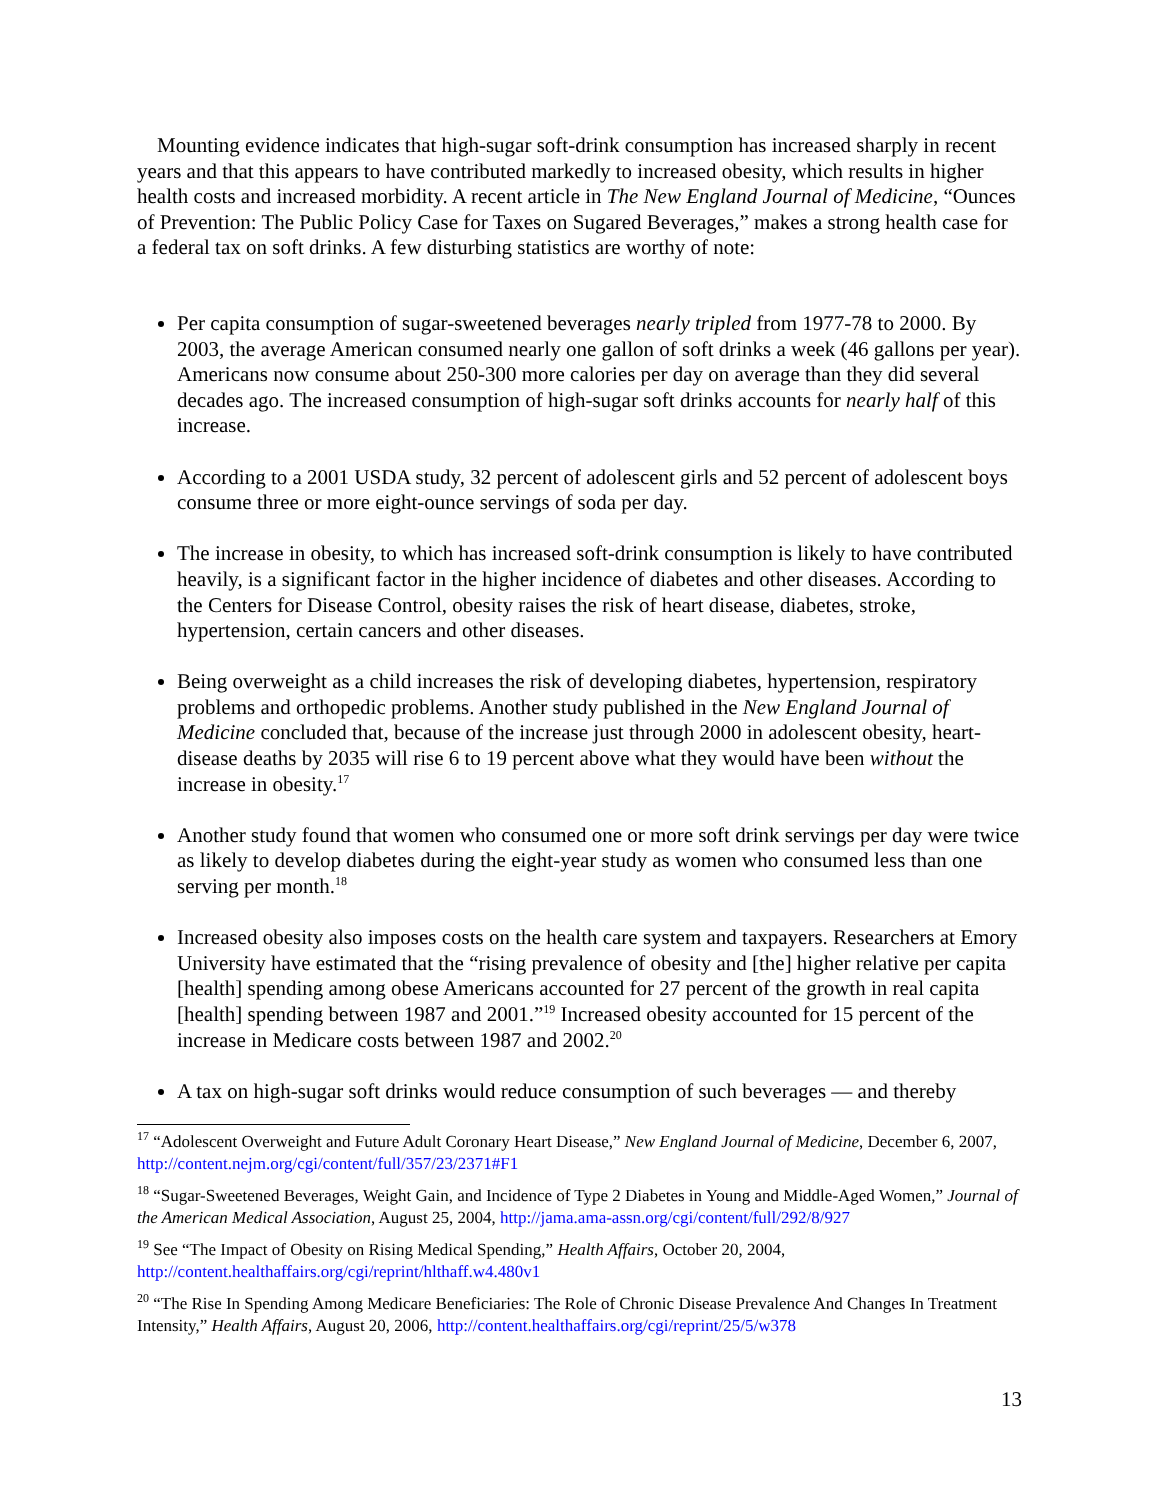Mounting evidence indicates that high-sugar soft-drink consumption has increased sharply in recent years and that this appears to have contributed markedly to increased obesity, which results in higher health costs and increased morbidity. A recent article in The New England Journal of Medicine, “Ounces of Prevention: The Public Policy Case for Taxes on Sugared Beverages,” makes a strong health case for a federal tax on soft drinks. A few disturbing statistics are worthy of note:
Per capita consumption of sugar-sweetened beverages nearly tripled from 1977-78 to 2000. By 2003, the average American consumed nearly one gallon of soft drinks a week (46 gallons per year). Americans now consume about 250-300 more calories per day on average than they did several decades ago. The increased consumption of high-sugar soft drinks accounts for nearly half of this increase.
According to a 2001 USDA study, 32 percent of adolescent girls and 52 percent of adolescent boys consume three or more eight-ounce servings of soda per day.
The increase in obesity, to which has increased soft-drink consumption is likely to have contributed heavily, is a significant factor in the higher incidence of diabetes and other diseases. According to the Centers for Disease Control, obesity raises the risk of heart disease, diabetes, stroke, hypertension, certain cancers and other diseases.
Being overweight as a child increases the risk of developing diabetes, hypertension, respiratory problems and orthopedic problems. Another study published in the New England Journal of Medicine concluded that, because of the increase just through 2000 in adolescent obesity, heart-disease deaths by 2035 will rise 6 to 19 percent above what they would have been without the increase in obesity.<sup>17</sup>
Another study found that women who consumed one or more soft drink servings per day were twice as likely to develop diabetes during the eight-year study as women who consumed less than one serving per month.<sup>18</sup>
Increased obesity also imposes costs on the health care system and taxpayers. Researchers at Emory University have estimated that the “rising prevalence of obesity and [the] higher relative per capita [health] spending among obese Americans accounted for 27 percent of the growth in real capita [health] spending between 1987 and 2001.”<sup>19</sup> Increased obesity accounted for 15 percent of the increase in Medicare costs between 1987 and 2002.<sup>20</sup>
A tax on high-sugar soft drinks would reduce consumption of such beverages — and thereby
<sup>17</sup> “Adolescent Overweight and Future Adult Coronary Heart Disease,” New England Journal of Medicine, December 6, 2007, http://content.nejm.org/cgi/content/full/357/23/2371#F1
<sup>18</sup> “Sugar-Sweetened Beverages, Weight Gain, and Incidence of Type 2 Diabetes in Young and Middle-Aged Women,” Journal of the American Medical Association, August 25, 2004, http://jama.ama-assn.org/cgi/content/full/292/8/927
<sup>19</sup> See “The Impact of Obesity on Rising Medical Spending,” Health Affairs, October 20, 2004, http://content.healthaffairs.org/cgi/reprint/hlthaff.w4.480v1
<sup>20</sup> “The Rise In Spending Among Medicare Beneficiaries: The Role of Chronic Disease Prevalence And Changes In Treatment Intensity,” Health Affairs, August 20, 2006, http://content.healthaffairs.org/cgi/reprint/25/5/w378
13